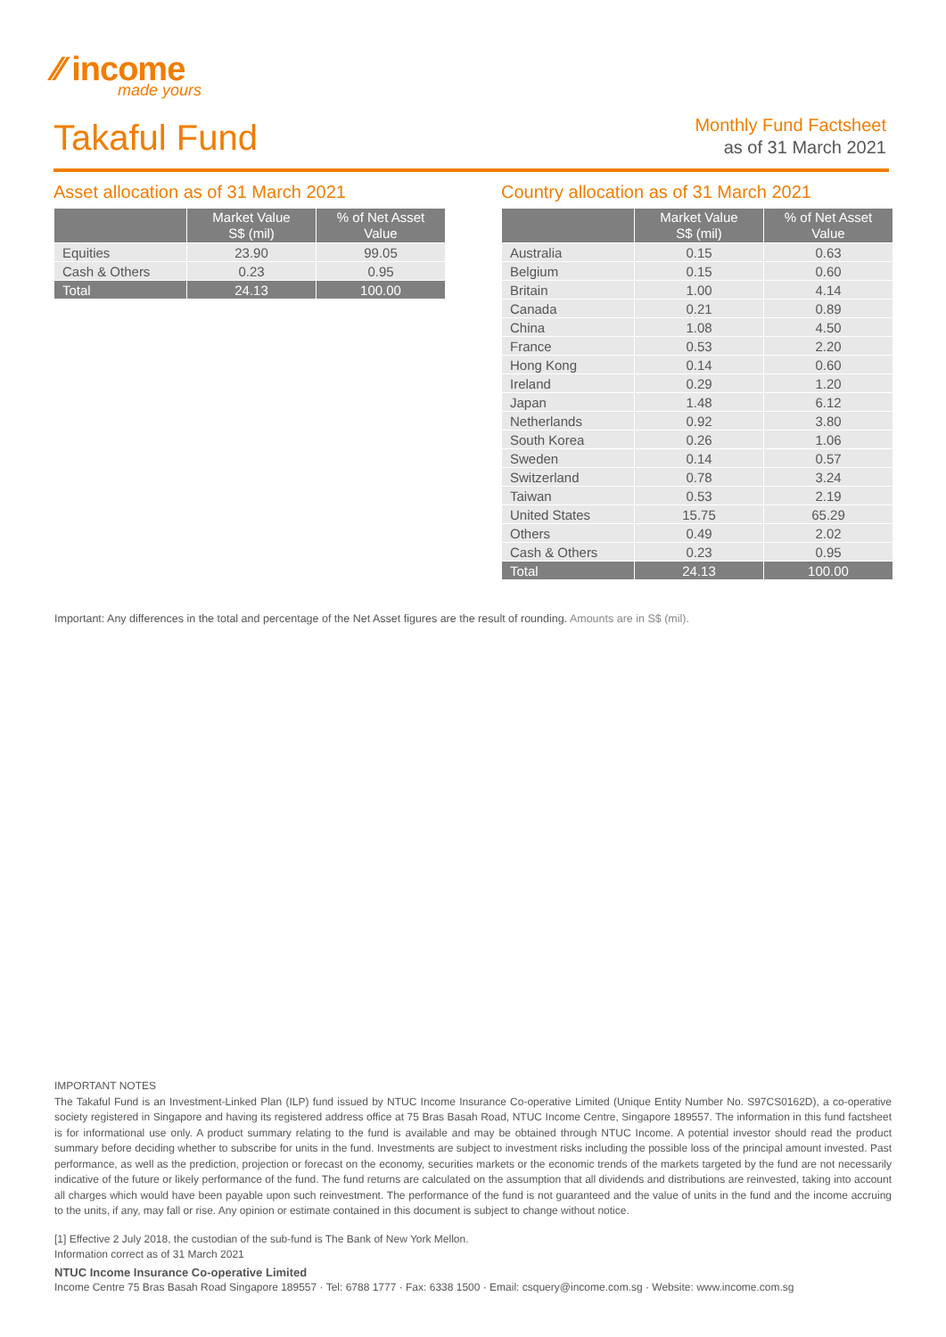⁄⁄ income
made yours
Takaful Fund
Monthly Fund Factsheet
as of 31 March 2021
Asset allocation as of 31 March 2021
| | Market Value S$ (mil) | % of Net Asset Value |
| --- | --- | --- |
| Equities | 23.90 | 99.05 |
| Cash & Others | 0.23 | 0.95 |
| Total | 24.13 | 100.00 |
Country allocation as of 31 March 2021
| | Market Value S$ (mil) | % of Net Asset Value |
| --- | --- | --- |
| Australia | 0.15 | 0.63 |
| Belgium | 0.15 | 0.60 |
| Britain | 1.00 | 4.14 |
| Canada | 0.21 | 0.89 |
| China | 1.08 | 4.50 |
| France | 0.53 | 2.20 |
| Hong Kong | 0.14 | 0.60 |
| Ireland | 0.29 | 1.20 |
| Japan | 1.48 | 6.12 |
| Netherlands | 0.92 | 3.80 |
| South Korea | 0.26 | 1.06 |
| Sweden | 0.14 | 0.57 |
| Switzerland | 0.78 | 3.24 |
| Taiwan | 0.53 | 2.19 |
| United States | 15.75 | 65.29 |
| Others | 0.49 | 2.02 |
| Cash & Others | 0.23 | 0.95 |
| Total | 24.13 | 100.00 |
Important: Any differences in the total and percentage of the Net Asset figures are the result of rounding. Amounts are in S$ (mil).
IMPORTANT NOTES
The Takaful Fund is an Investment-Linked Plan (ILP) fund issued by NTUC Income Insurance Co-operative Limited (Unique Entity Number No. S97CS0162D), a co-operative society registered in Singapore and having its registered address office at 75 Bras Basah Road, NTUC Income Centre, Singapore 189557. The information in this fund factsheet is for informational use only. A product summary relating to the fund is available and may be obtained through NTUC Income. A potential investor should read the product summary before deciding whether to subscribe for units in the fund. Investments are subject to investment risks including the possible loss of the principal amount invested. Past performance, as well as the prediction, projection or forecast on the economy, securities markets or the economic trends of the markets targeted by the fund are not necessarily indicative of the future or likely performance of the fund. The fund returns are calculated on the assumption that all dividends and distributions are reinvested, taking into account all charges which would have been payable upon such reinvestment. The performance of the fund is not guaranteed and the value of units in the fund and the income accruing to the units, if any, may fall or rise. Any opinion or estimate contained in this document is subject to change without notice.
[1] Effective 2 July 2018, the custodian of the sub-fund is The Bank of New York Mellon.
Information correct as of 31 March 2021
NTUC Income Insurance Co-operative Limited
Income Centre 75 Bras Basah Road Singapore 189557 · Tel: 6788 1777 · Fax: 6338 1500 · Email: csquery@income.com.sg · Website: www.income.com.sg